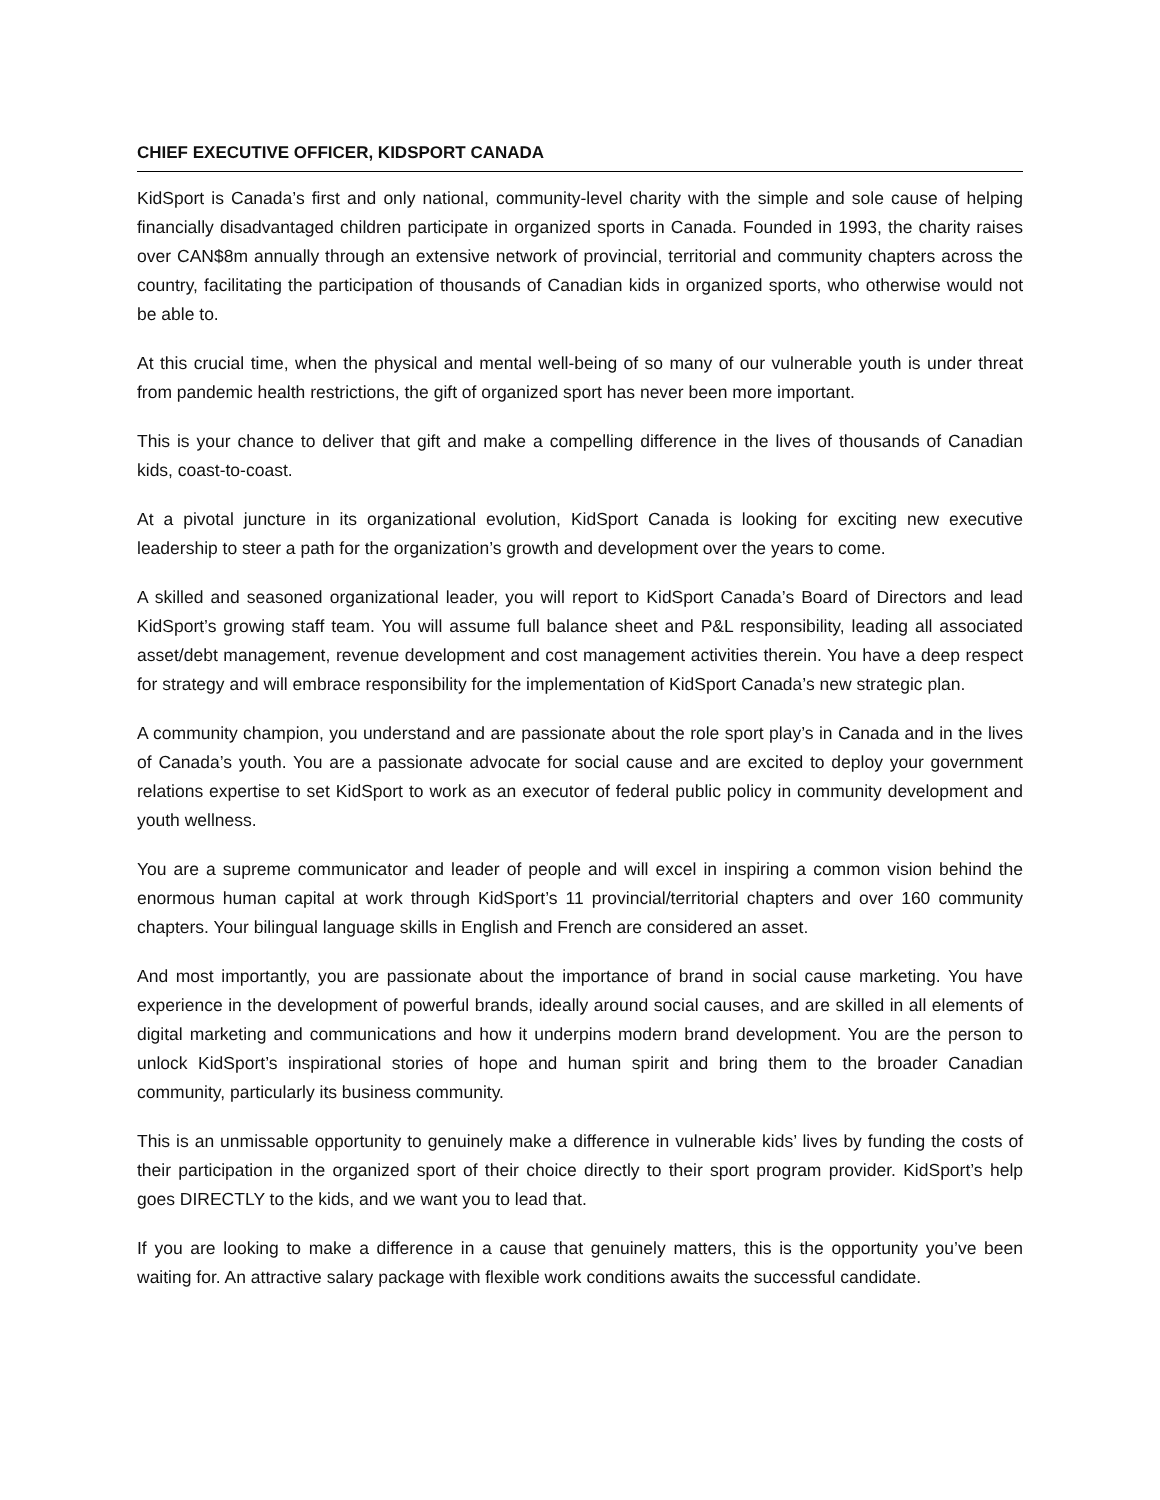CHIEF EXECUTIVE OFFICER, KIDSPORT CANADA
KidSport is Canada’s first and only national, community-level charity with the simple and sole cause of helping financially disadvantaged children participate in organized sports in Canada. Founded in 1993, the charity raises over CAN$8m annually through an extensive network of provincial, territorial and community chapters across the country, facilitating the participation of thousands of Canadian kids in organized sports, who otherwise would not be able to.
At this crucial time, when the physical and mental well-being of so many of our vulnerable youth is under threat from pandemic health restrictions, the gift of organized sport has never been more important.
This is your chance to deliver that gift and make a compelling difference in the lives of thousands of Canadian kids, coast-to-coast.
At a pivotal juncture in its organizational evolution, KidSport Canada is looking for exciting new executive leadership to steer a path for the organization’s growth and development over the years to come.
A skilled and seasoned organizational leader, you will report to KidSport Canada’s Board of Directors and lead KidSport’s growing staff team. You will assume full balance sheet and P&L responsibility, leading all associated asset/debt management, revenue development and cost management activities therein. You have a deep respect for strategy and will embrace responsibility for the implementation of KidSport Canada’s new strategic plan.
A community champion, you understand and are passionate about the role sport play’s in Canada and in the lives of Canada’s youth. You are a passionate advocate for social cause and are excited to deploy your government relations expertise to set KidSport to work as an executor of federal public policy in community development and youth wellness.
You are a supreme communicator and leader of people and will excel in inspiring a common vision behind the enormous human capital at work through KidSport’s 11 provincial/territorial chapters and over 160 community chapters. Your bilingual language skills in English and French are considered an asset.
And most importantly, you are passionate about the importance of brand in social cause marketing. You have experience in the development of powerful brands, ideally around social causes, and are skilled in all elements of digital marketing and communications and how it underpins modern brand development. You are the person to unlock KidSport’s inspirational stories of hope and human spirit and bring them to the broader Canadian community, particularly its business community.
This is an unmissable opportunity to genuinely make a difference in vulnerable kids’ lives by funding the costs of their participation in the organized sport of their choice directly to their sport program provider. KidSport’s help goes DIRECTLY to the kids, and we want you to lead that.
If you are looking to make a difference in a cause that genuinely matters, this is the opportunity you’ve been waiting for. An attractive salary package with flexible work conditions awaits the successful candidate.